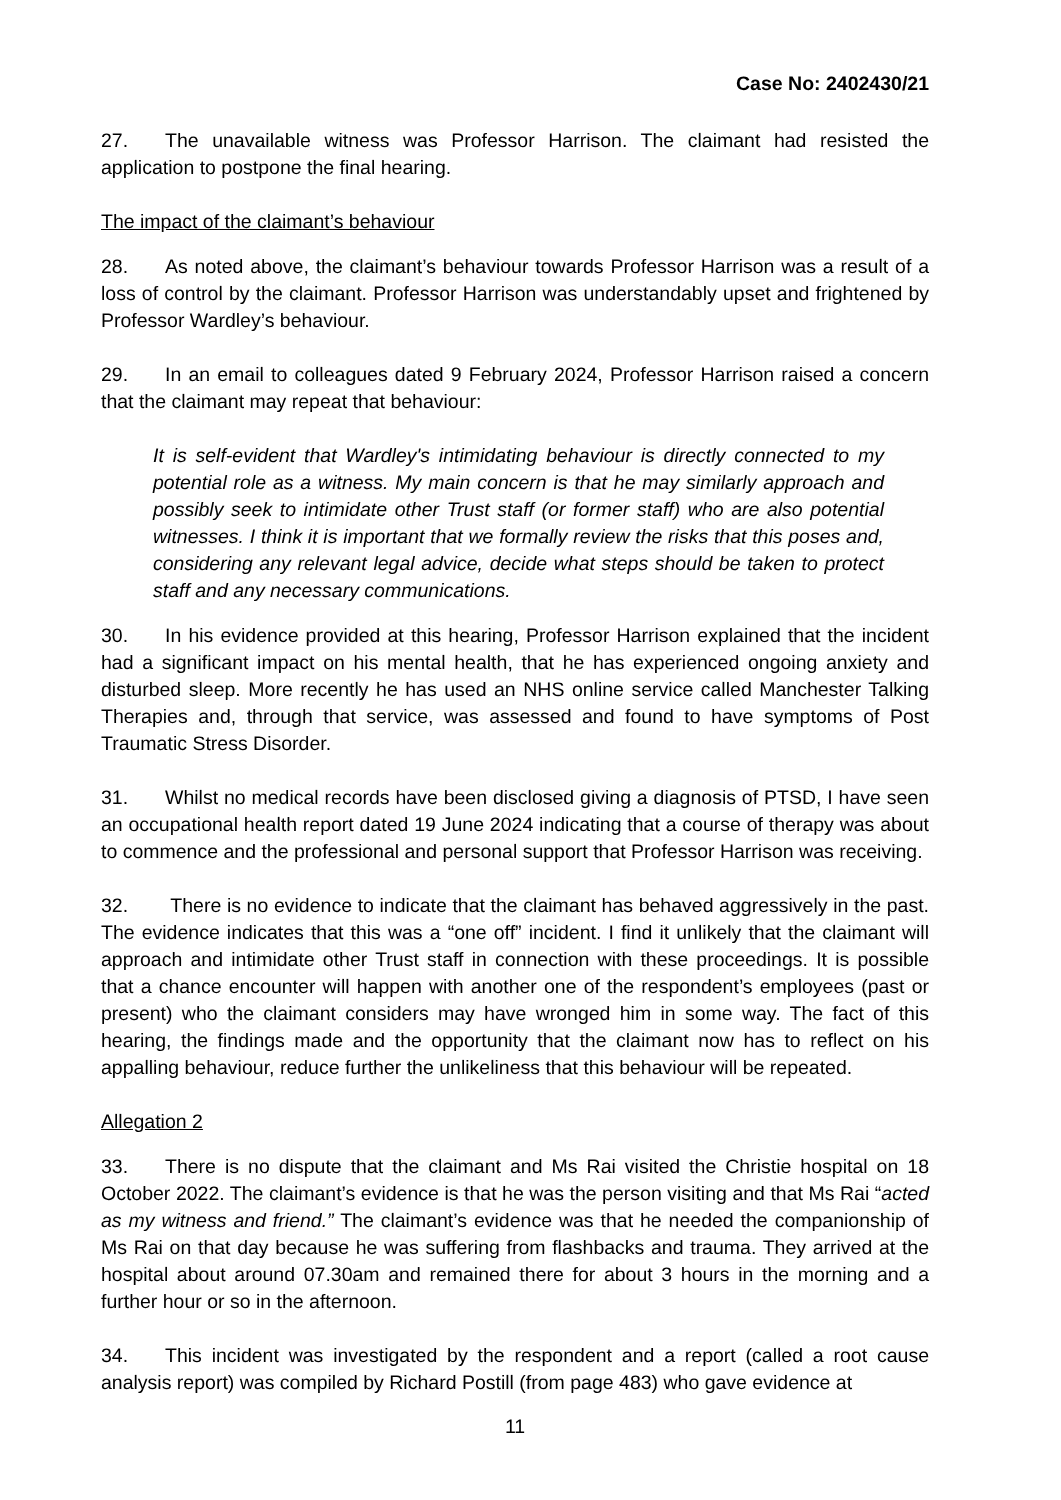Case No: 2402430/21
27. The unavailable witness was Professor Harrison. The claimant had resisted the application to postpone the final hearing.
The impact of the claimant’s behaviour
28. As noted above, the claimant’s behaviour towards Professor Harrison was a result of a loss of control by the claimant. Professor Harrison was understandably upset and frightened by Professor Wardley’s behaviour.
29. In an email to colleagues dated 9 February 2024, Professor Harrison raised a concern that the claimant may repeat that behaviour:
It is self-evident that Wardley's intimidating behaviour is directly connected to my potential role as a witness. My main concern is that he may similarly approach and possibly seek to intimidate other Trust staff (or former staff) who are also potential witnesses. I think it is important that we formally review the risks that this poses and, considering any relevant legal advice, decide what steps should be taken to protect staff and any necessary communications.
30. In his evidence provided at this hearing, Professor Harrison explained that the incident had a significant impact on his mental health, that he has experienced ongoing anxiety and disturbed sleep. More recently he has used an NHS online service called Manchester Talking Therapies and, through that service, was assessed and found to have symptoms of Post Traumatic Stress Disorder.
31. Whilst no medical records have been disclosed giving a diagnosis of PTSD, I have seen an occupational health report dated 19 June 2024 indicating that a course of therapy was about to commence and the professional and personal support that Professor Harrison was receiving.
32. There is no evidence to indicate that the claimant has behaved aggressively in the past. The evidence indicates that this was a “one off” incident. I find it unlikely that the claimant will approach and intimidate other Trust staff in connection with these proceedings. It is possible that a chance encounter will happen with another one of the respondent’s employees (past or present) who the claimant considers may have wronged him in some way. The fact of this hearing, the findings made and the opportunity that the claimant now has to reflect on his appalling behaviour, reduce further the unlikeliness that this behaviour will be repeated.
Allegation 2
33. There is no dispute that the claimant and Ms Rai visited the Christie hospital on 18 October 2022. The claimant’s evidence is that he was the person visiting and that Ms Rai “acted as my witness and friend.” The claimant’s evidence was that he needed the companionship of Ms Rai on that day because he was suffering from flashbacks and trauma. They arrived at the hospital about around 07.30am and remained there for about 3 hours in the morning and a further hour or so in the afternoon.
34. This incident was investigated by the respondent and a report (called a root cause analysis report) was compiled by Richard Postill (from page 483) who gave evidence at
11